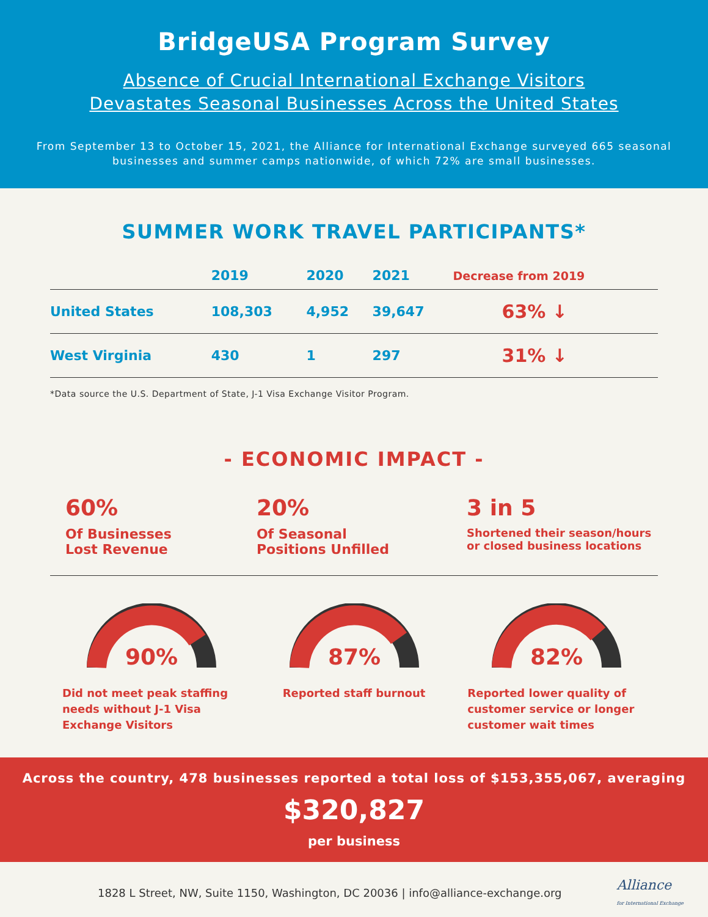BridgeUSA Program Survey
Absence of Crucial International Exchange Visitors
Devastates Seasonal Businesses Across the United States
From September 13 to October 15, 2021, the Alliance for International Exchange surveyed 665 seasonal businesses and summer camps nationwide, of which 72% are small businesses.
SUMMER WORK TRAVEL PARTICIPANTS*
| | 2019 | 2020 | 2021 | Decrease from 2019 |
| --- | --- | --- | --- | --- |
| United States | 108,303 | 4,952 | 39,647 | 63% ↓ |
| West Virginia | 430 | 1 | 297 | 31% ↓ |
*Data source the U.S. Department of State, J-1 Visa Exchange Visitor Program.
- ECONOMIC IMPACT -
60%
Of Businesses
Lost Revenue
20%
Of Seasonal
Positions Unfilled
3 in 5
Shortened their season/hours or closed business locations
90%
Did not meet peak staffing needs without J-1 Visa Exchange Visitors
87%
Reported staff burnout
82%
Reported lower quality of customer service or longer customer wait times
Across the country, 478 businesses reported a total loss of $153,355,067, averaging
$320,827
per business
1828 L Street, NW, Suite 1150, Washington, DC 20036 | info@alliance-exchange.org Alliance
for International Exchange